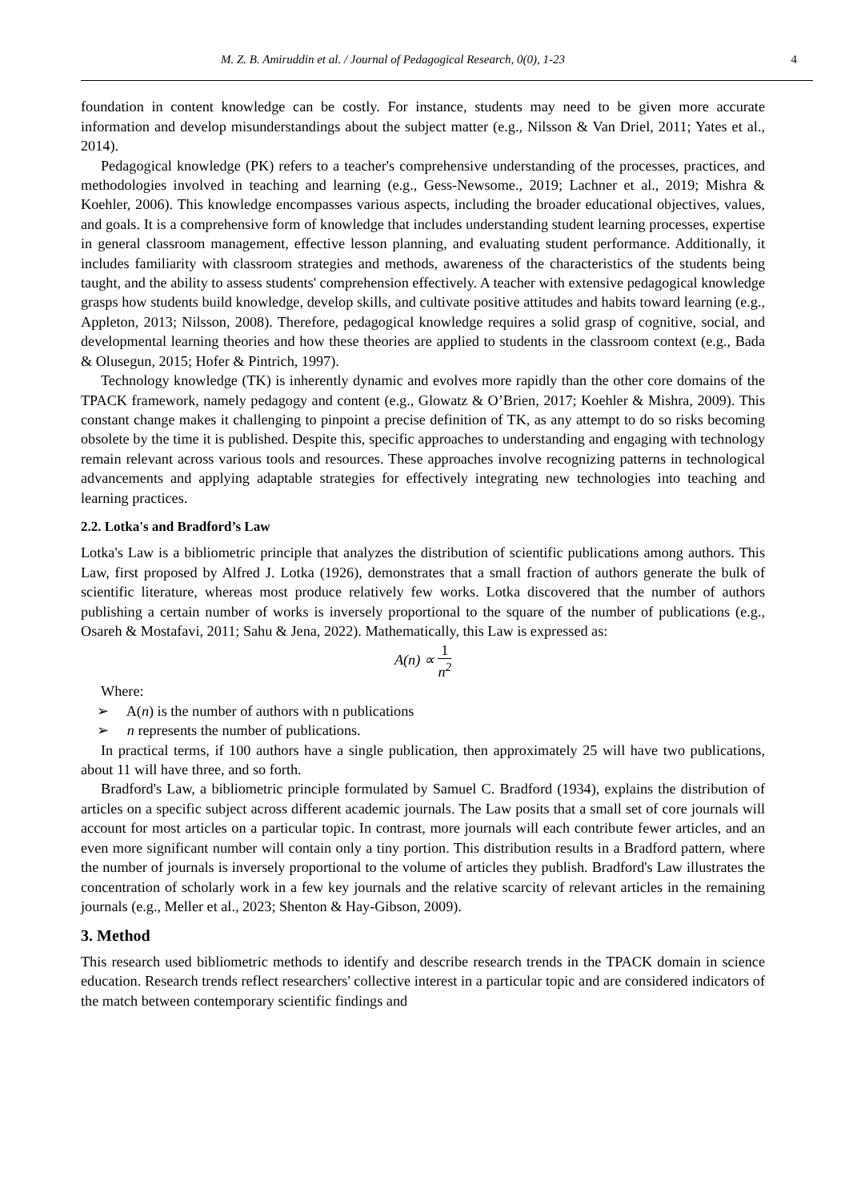M. Z. B. Amiruddin et al. / Journal of Pedagogical Research, 0(0), 1-23 4
foundation in content knowledge can be costly. For instance, students may need to be given more accurate information and develop misunderstandings about the subject matter (e.g., Nilsson & Van Driel, 2011; Yates et al., 2014).
Pedagogical knowledge (PK) refers to a teacher's comprehensive understanding of the processes, practices, and methodologies involved in teaching and learning (e.g., Gess-Newsome., 2019; Lachner et al., 2019; Mishra & Koehler, 2006). This knowledge encompasses various aspects, including the broader educational objectives, values, and goals. It is a comprehensive form of knowledge that includes understanding student learning processes, expertise in general classroom management, effective lesson planning, and evaluating student performance. Additionally, it includes familiarity with classroom strategies and methods, awareness of the characteristics of the students being taught, and the ability to assess students' comprehension effectively. A teacher with extensive pedagogical knowledge grasps how students build knowledge, develop skills, and cultivate positive attitudes and habits toward learning (e.g., Appleton, 2013; Nilsson, 2008). Therefore, pedagogical knowledge requires a solid grasp of cognitive, social, and developmental learning theories and how these theories are applied to students in the classroom context (e.g., Bada & Olusegun, 2015; Hofer & Pintrich, 1997).
Technology knowledge (TK) is inherently dynamic and evolves more rapidly than the other core domains of the TPACK framework, namely pedagogy and content (e.g., Glowatz & O’Brien, 2017; Koehler & Mishra, 2009). This constant change makes it challenging to pinpoint a precise definition of TK, as any attempt to do so risks becoming obsolete by the time it is published. Despite this, specific approaches to understanding and engaging with technology remain relevant across various tools and resources. These approaches involve recognizing patterns in technological advancements and applying adaptable strategies for effectively integrating new technologies into teaching and learning practices.
2.2. Lotka's and Bradford’s Law
Lotka's Law is a bibliometric principle that analyzes the distribution of scientific publications among authors. This Law, first proposed by Alfred J. Lotka (1926), demonstrates that a small fraction of authors generate the bulk of scientific literature, whereas most produce relatively few works. Lotka discovered that the number of authors publishing a certain number of works is inversely proportional to the square of the number of publications (e.g., Osareh & Mostafavi, 2011; Sahu & Jena, 2022). Mathematically, this Law is expressed as:
A(n) ∝ 1 n<sup>2</sup>
Where:
➢ A(n) is the number of authors with n publications
➢ n represents the number of publications.
In practical terms, if 100 authors have a single publication, then approximately 25 will have two publications, about 11 will have three, and so forth.
Bradford's Law, a bibliometric principle formulated by Samuel C. Bradford (1934), explains the distribution of articles on a specific subject across different academic journals. The Law posits that a small set of core journals will account for most articles on a particular topic. In contrast, more journals will each contribute fewer articles, and an even more significant number will contain only a tiny portion. This distribution results in a Bradford pattern, where the number of journals is inversely proportional to the volume of articles they publish. Bradford's Law illustrates the concentration of scholarly work in a few key journals and the relative scarcity of relevant articles in the remaining journals (e.g., Meller et al., 2023; Shenton & Hay-Gibson, 2009).
3. Method
This research used bibliometric methods to identify and describe research trends in the TPACK domain in science education. Research trends reflect researchers' collective interest in a particular topic and are considered indicators of the match between contemporary scientific findings and